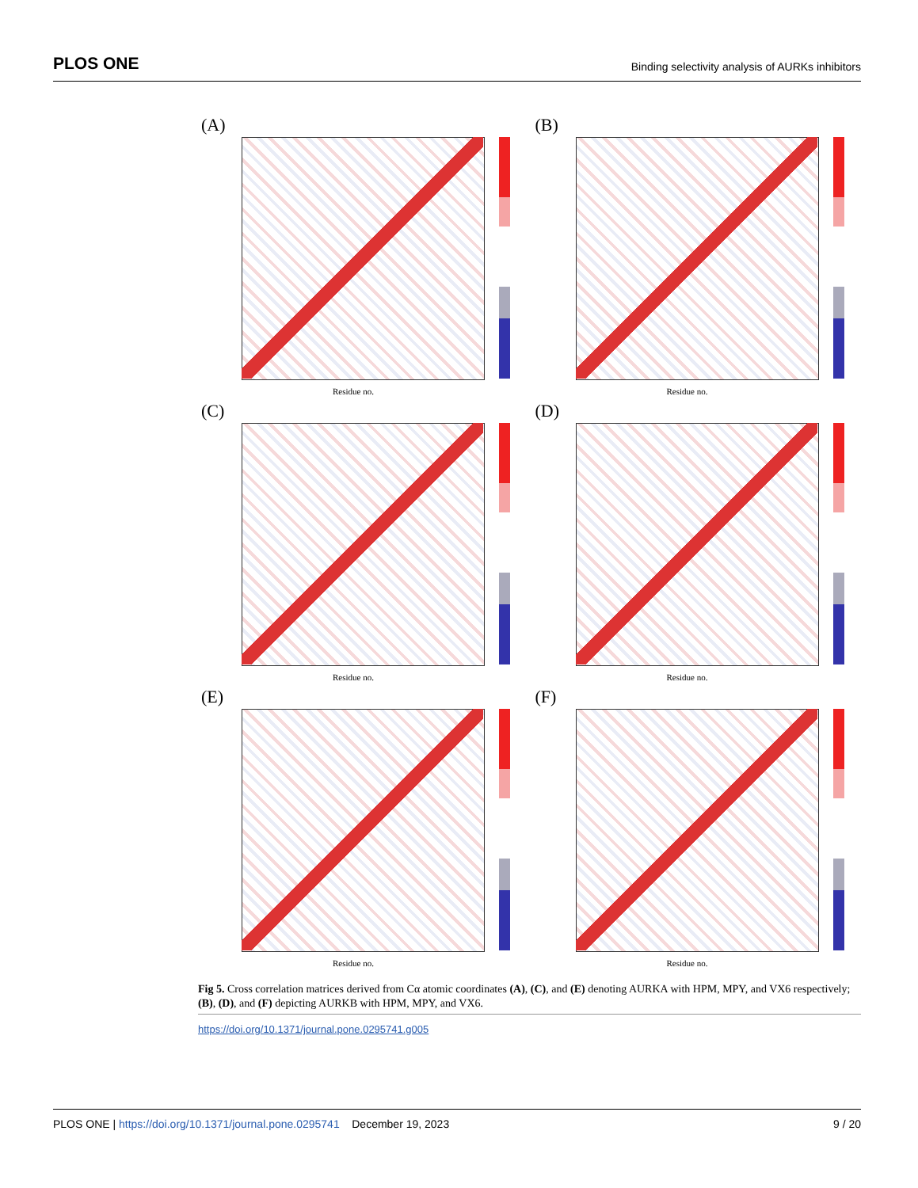PLOS ONE Binding selectivity analysis of AURKs inhibitors
(A)
Residue no.
(B)
Residue no.
(C)
Residue no.
(D)
Residue no.
(E)
Residue no.
(F)
Residue no.
Fig 5. Cross correlation matrices derived from Cα atomic coordinates (A), (C), and (E) denoting AURKA with HPM, MPY, and VX6 respectively; (B), (D), and (F) depicting AURKB with HPM, MPY, and VX6.
https://doi.org/10.1371/journal.pone.0295741.g005
PLOS ONE | https://doi.org/10.1371/journal.pone.0295741 December 19, 2023 9 / 20